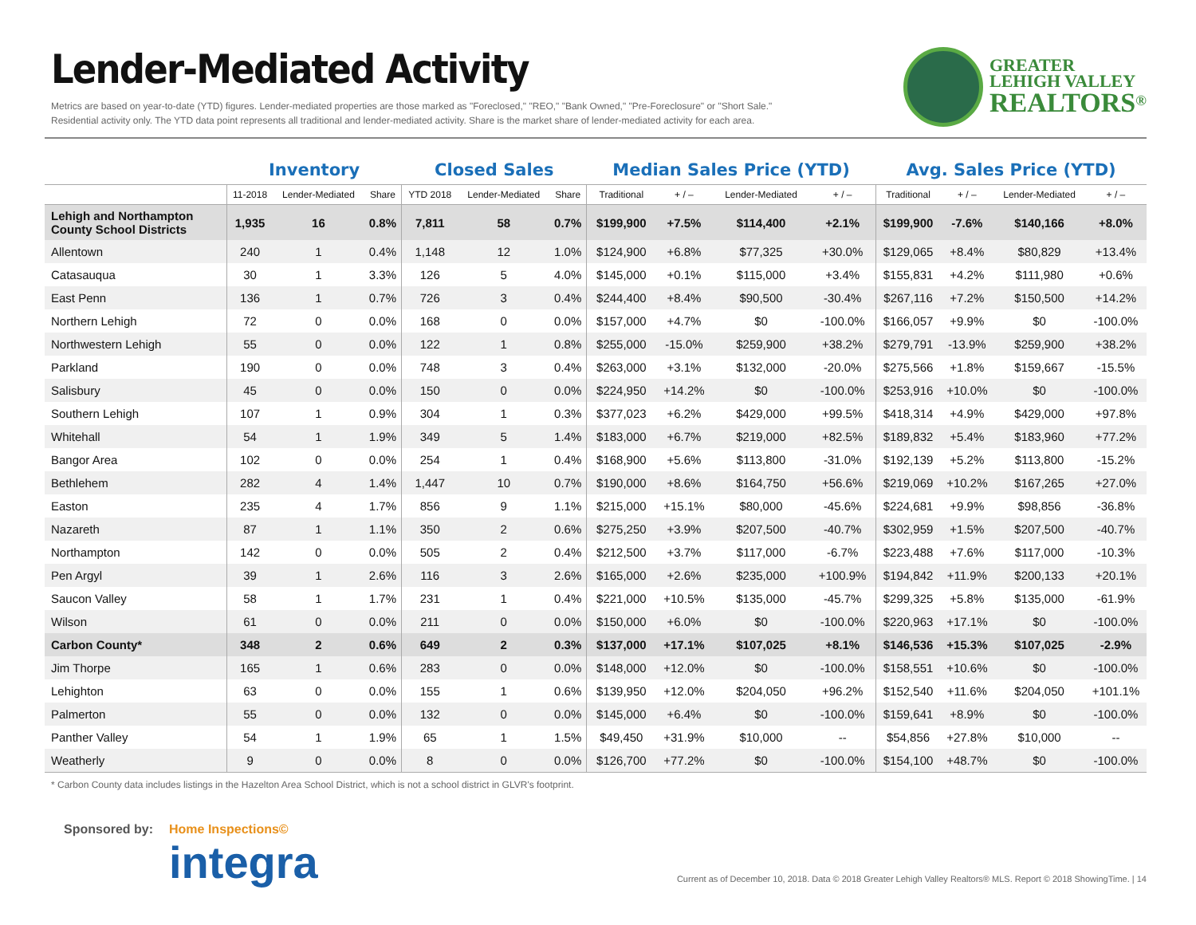Lender-Mediated Activity
Metrics are based on year-to-date (YTD) figures. Lender-mediated properties are those marked as "Foreclosed," "REO," "Bank Owned," "Pre-Foreclosure" or "Short Sale."
Residential activity only. The YTD data point represents all traditional and lender-mediated activity. Share is the market share of lender-mediated activity for each area.
GREATER
LEHIGH VALLEY
REALTORS<sup>®</sup>
| | Inventory | | | Closed Sales | | | Median Sales Price (YTD) | | | | Avg. Sales Price (YTD) | | | |
| --- | --- | --- | --- | --- | --- | --- | --- | --- | --- | --- | --- | --- | --- | --- |
| | 11-2018 | Lender-Mediated | Share | YTD 2018 | Lender-Mediated | Share | Traditional | + / – | Lender-Mediated | + / – | Traditional | + / – | Lender-Mediated | + / – |
| Lehigh and Northampton County School Districts | 1,935 | 16 | 0.8% | 7,811 | 58 | 0.7% | $199,900 | +7.5% | $114,400 | +2.1% | $199,900 | -7.6% | $140,166 | +8.0% |
| Allentown | 240 | 1 | 0.4% | 1,148 | 12 | 1.0% | $124,900 | +6.8% | $77,325 | +30.0% | $129,065 | +8.4% | $80,829 | +13.4% |
| Catasauqua | 30 | 1 | 3.3% | 126 | 5 | 4.0% | $145,000 | +0.1% | $115,000 | +3.4% | $155,831 | +4.2% | $111,980 | +0.6% |
| East Penn | 136 | 1 | 0.7% | 726 | 3 | 0.4% | $244,400 | +8.4% | $90,500 | -30.4% | $267,116 | +7.2% | $150,500 | +14.2% |
| Northern Lehigh | 72 | 0 | 0.0% | 168 | 0 | 0.0% | $157,000 | +4.7% | $0 | -100.0% | $166,057 | +9.9% | $0 | -100.0% |
| Northwestern Lehigh | 55 | 0 | 0.0% | 122 | 1 | 0.8% | $255,000 | -15.0% | $259,900 | +38.2% | $279,791 | -13.9% | $259,900 | +38.2% |
| Parkland | 190 | 0 | 0.0% | 748 | 3 | 0.4% | $263,000 | +3.1% | $132,000 | -20.0% | $275,566 | +1.8% | $159,667 | -15.5% |
| Salisbury | 45 | 0 | 0.0% | 150 | 0 | 0.0% | $224,950 | +14.2% | $0 | -100.0% | $253,916 | +10.0% | $0 | -100.0% |
| Southern Lehigh | 107 | 1 | 0.9% | 304 | 1 | 0.3% | $377,023 | +6.2% | $429,000 | +99.5% | $418,314 | +4.9% | $429,000 | +97.8% |
| Whitehall | 54 | 1 | 1.9% | 349 | 5 | 1.4% | $183,000 | +6.7% | $219,000 | +82.5% | $189,832 | +5.4% | $183,960 | +77.2% |
| Bangor Area | 102 | 0 | 0.0% | 254 | 1 | 0.4% | $168,900 | +5.6% | $113,800 | -31.0% | $192,139 | +5.2% | $113,800 | -15.2% |
| Bethlehem | 282 | 4 | 1.4% | 1,447 | 10 | 0.7% | $190,000 | +8.6% | $164,750 | +56.6% | $219,069 | +10.2% | $167,265 | +27.0% |
| Easton | 235 | 4 | 1.7% | 856 | 9 | 1.1% | $215,000 | +15.1% | $80,000 | -45.6% | $224,681 | +9.9% | $98,856 | -36.8% |
| Nazareth | 87 | 1 | 1.1% | 350 | 2 | 0.6% | $275,250 | +3.9% | $207,500 | -40.7% | $302,959 | +1.5% | $207,500 | -40.7% |
| Northampton | 142 | 0 | 0.0% | 505 | 2 | 0.4% | $212,500 | +3.7% | $117,000 | -6.7% | $223,488 | +7.6% | $117,000 | -10.3% |
| Pen Argyl | 39 | 1 | 2.6% | 116 | 3 | 2.6% | $165,000 | +2.6% | $235,000 | +100.9% | $194,842 | +11.9% | $200,133 | +20.1% |
| Saucon Valley | 58 | 1 | 1.7% | 231 | 1 | 0.4% | $221,000 | +10.5% | $135,000 | -45.7% | $299,325 | +5.8% | $135,000 | -61.9% |
| Wilson | 61 | 0 | 0.0% | 211 | 0 | 0.0% | $150,000 | +6.0% | $0 | -100.0% | $220,963 | +17.1% | $0 | -100.0% |
| Carbon County* | 348 | 2 | 0.6% | 649 | 2 | 0.3% | $137,000 | +17.1% | $107,025 | +8.1% | $146,536 | +15.3% | $107,025 | -2.9% |
| Jim Thorpe | 165 | 1 | 0.6% | 283 | 0 | 0.0% | $148,000 | +12.0% | $0 | -100.0% | $158,551 | +10.6% | $0 | -100.0% |
| Lehighton | 63 | 0 | 0.0% | 155 | 1 | 0.6% | $139,950 | +12.0% | $204,050 | +96.2% | $152,540 | +11.6% | $204,050 | +101.1% |
| Palmerton | 55 | 0 | 0.0% | 132 | 0 | 0.0% | $145,000 | +6.4% | $0 | -100.0% | $159,641 | +8.9% | $0 | -100.0% |
| Panther Valley | 54 | 1 | 1.9% | 65 | 1 | 1.5% | $49,450 | +31.9% | $10,000 | -- | $54,856 | +27.8% | $10,000 | -- |
| Weatherly | 9 | 0 | 0.0% | 8 | 0 | 0.0% | $126,700 | +77.2% | $0 | -100.0% | $154,100 | +48.7% | $0 | -100.0% |
* Carbon County data includes listings in the Hazelton Area School District, which is not a school district in GLVR's footprint.
Sponsored by: Home Inspections©
integra
Current as of December 10, 2018. Data © 2018 Greater Lehigh Valley Realtors® MLS. Report © 2018 ShowingTime. | 14